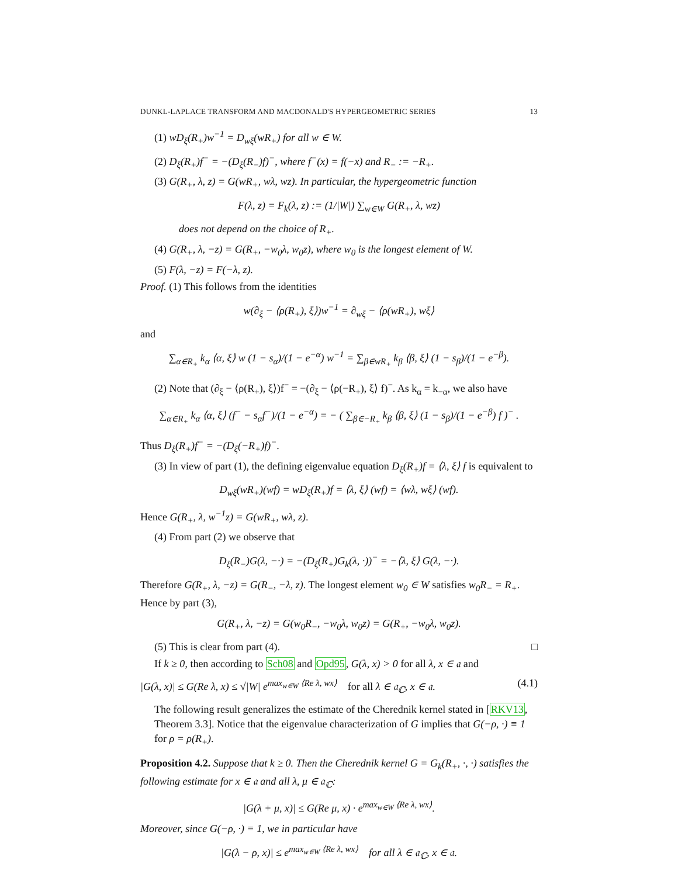DUNKL-LAPLACE TRANSFORM AND MACDONALD'S HYPERGEOMETRIC SERIES 13
(1) wD<sub>ξ</sub>(R<sub>+</sub>)w<sup>−1</sup> = D<sub>wξ</sub>(wR<sub>+</sub>) for all w ∈ W.
(2) D<sub>ξ</sub>(R<sub>+</sub>)f<sup>−</sup> = −(D<sub>ξ</sub>(R<sub>−</sub>)f)<sup>−</sup>, where f<sup>−</sup>(x) = f(−x) and R<sub>−</sub> := −R<sub>+</sub>.
(3) G(R<sub>+</sub>, λ, z) = G(wR<sub>+</sub>, wλ, wz). In particular, the hypergeometric function
F(λ, z) = F<sub>k</sub>(λ, z) := (1/|W|) ∑<sub>w∈W</sub> G(R<sub>+</sub>, λ, wz)
does not depend on the choice of R<sub>+</sub>.
(4) G(R<sub>+</sub>, λ, −z) = G(R<sub>+</sub>, −w<sub>0</sub>λ, w<sub>0</sub>z), where w<sub>0</sub> is the longest element of W.
(5) F(λ, −z) = F(−λ, z).
Proof. (1) This follows from the identities
w(∂<sub>ξ</sub> − ⟨ρ(R<sub>+</sub>), ξ⟩)w<sup>−1</sup> = ∂<sub>wξ</sub> − ⟨ρ(wR<sub>+</sub>), wξ⟩
and
∑<sub>α∈R<sub>+</sub></sub> k<sub>α</sub> ⟨α, ξ⟩ w (1 − s<sub>α</sub>)/(1 − e<sup>−α</sup>) w<sup>−1</sup> = ∑<sub>β∈wR<sub>+</sub></sub> k<sub>β</sub> ⟨β, ξ⟩ (1 − s<sub>β</sub>)/(1 − e<sup>−β</sup>).
(2) Note that (∂<sub>ξ</sub> − ⟨ρ(R<sub>+</sub>), ξ⟩)f<sup>−</sup> = −(∂<sub>ξ</sub> − ⟨ρ(−R<sub>+</sub>), ξ⟩ f)<sup>−</sup>. As k<sub>α</sub> = k<sub>−α</sub>, we also have
∑<sub>α∈R<sub>+</sub></sub> k<sub>α</sub> ⟨α, ξ⟩ (f<sup>−</sup> − s<sub>α</sub>f<sup>−</sup>)/(1 − e<sup>−α</sup>) = − ( ∑<sub>β∈−R<sub>+</sub></sub> k<sub>β</sub> ⟨β, ξ⟩ (1 − s<sub>β</sub>)/(1 − e<sup>−β</sup>) f )<sup>−</sup> .
Thus D<sub>ξ</sub>(R<sub>+</sub>)f<sup>−</sup> = −(D<sub>ξ</sub>(−R<sub>+</sub>)f)<sup>−</sup>.
(3) In view of part (1), the defining eigenvalue equation D<sub>ξ</sub>(R<sub>+</sub>)f = ⟨λ, ξ⟩ f is equivalent to
D<sub>wξ</sub>(wR<sub>+</sub>)(wf) = wD<sub>ξ</sub>(R<sub>+</sub>)f = ⟨λ, ξ⟩ (wf) = ⟨wλ, wξ⟩ (wf).
Hence G(R<sub>+</sub>, λ, w<sup>−1</sup>z) = G(wR<sub>+</sub>, wλ, z).
(4) From part (2) we observe that
D<sub>ξ</sub>(R<sub>−</sub>)G(λ, −·) = −(D<sub>ξ</sub>(R<sub>+</sub>)G<sub>k</sub>(λ, ·))<sup>−</sup> = −⟨λ, ξ⟩ G(λ, −·).
Therefore G(R<sub>+</sub>, λ, −z) = G(R<sub>−</sub>, −λ, z). The longest element w<sub>0</sub> ∈ W satisfies w<sub>0</sub>R<sub>−</sub> = R<sub>+</sub>. Hence by part (3),
G(R<sub>+</sub>, λ, −z) = G(w<sub>0</sub>R<sub>−</sub>, −w<sub>0</sub>λ, w<sub>0</sub>z) = G(R<sub>+</sub>, −w<sub>0</sub>λ, w<sub>0</sub>z).
(5) This is clear from part (4). □
If k ≥ 0, then according to Sch08 and Opd95, G(λ, x) > 0 for all λ, x ∈ 𝔞 and
|G(λ, x)| ≤ G(Re λ, x) ≤ √|W| e<sup>max<sub>w∈W</sub> ⟨Re λ, wx⟩</sup> for all λ ∈ 𝔞<sub>ℂ</sub>, x ∈ 𝔞. (4.1)
The following result generalizes the estimate of the Cherednik kernel stated in [RKV13, Theorem 3.3]. Notice that the eigenvalue characterization of G implies that G(−ρ, ·) ≡ 1 for ρ = ρ(R<sub>+</sub>).
Proposition 4.2. Suppose that k ≥ 0. Then the Cherednik kernel G = G<sub>k</sub>(R<sub>+</sub>, ·, ·) satisfies the following estimate for x ∈ 𝔞 and all λ, μ ∈ 𝔞<sub>ℂ</sub>:
|G(λ + μ, x)| ≤ G(Re μ, x) · e<sup>max<sub>w∈W</sub> ⟨Re λ, wx⟩</sup>.
Moreover, since G(−ρ, ·) ≡ 1, we in particular have
|G(λ − ρ, x)| ≤ e<sup>max<sub>w∈W</sub> ⟨Re λ, wx⟩</sup> for all λ ∈ 𝔞<sub>ℂ</sub>, x ∈ 𝔞.